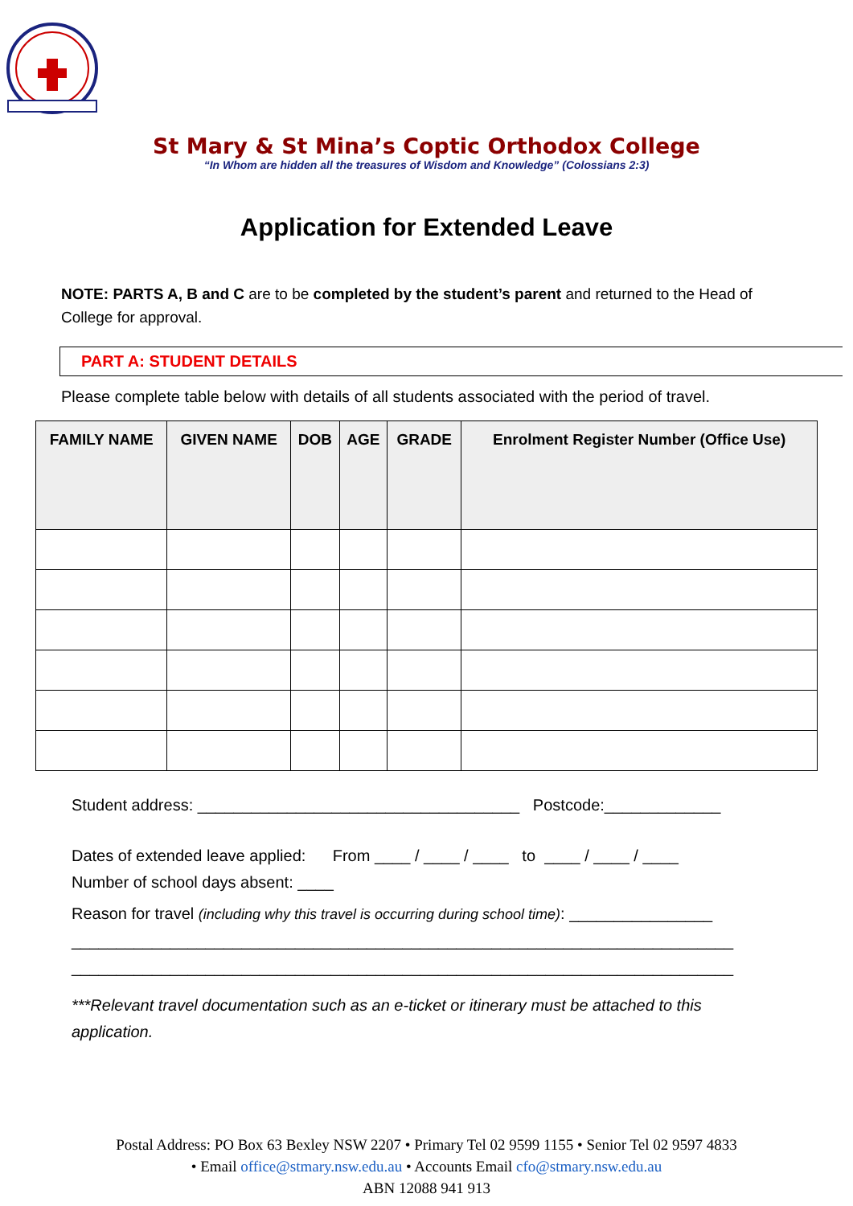St Mary & St Mina’s Coptic Orthodox College
“In Whom are hidden all the treasures of Wisdom and Knowledge” (Colossians 2:3)
Application for Extended Leave
NOTE: PARTS A, B and C are to be completed by the student’s parent and returned to the Head of College for approval.
PART A: STUDENT DETAILS
Please complete table below with details of all students associated with the period of travel.
| FAMILY NAME | GIVEN NAME | DOB | AGE | GRADE | Enrolment Register Number (Office Use) |
| --- | --- | --- | --- | --- | --- |
Student address: ____________________________________ Postcode:_____________
Dates of extended leave applied: From ____ / ____ / ____ to ____ / ____ / ____
Number of school days absent: ____
Reason for travel (including why this travel is occurring during school time): ________________
__________________________________________________________________________
__________________________________________________________________________
***Relevant travel documentation such as an e-ticket or itinerary must be attached to this application.
Postal Address: PO Box 63 Bexley NSW 2207 • Primary Tel 02 9599 1155 • Senior Tel 02 9597 4833
• Email office@stmary.nsw.edu.au • Accounts Email cfo@stmary.nsw.edu.au
ABN 12088 941 913